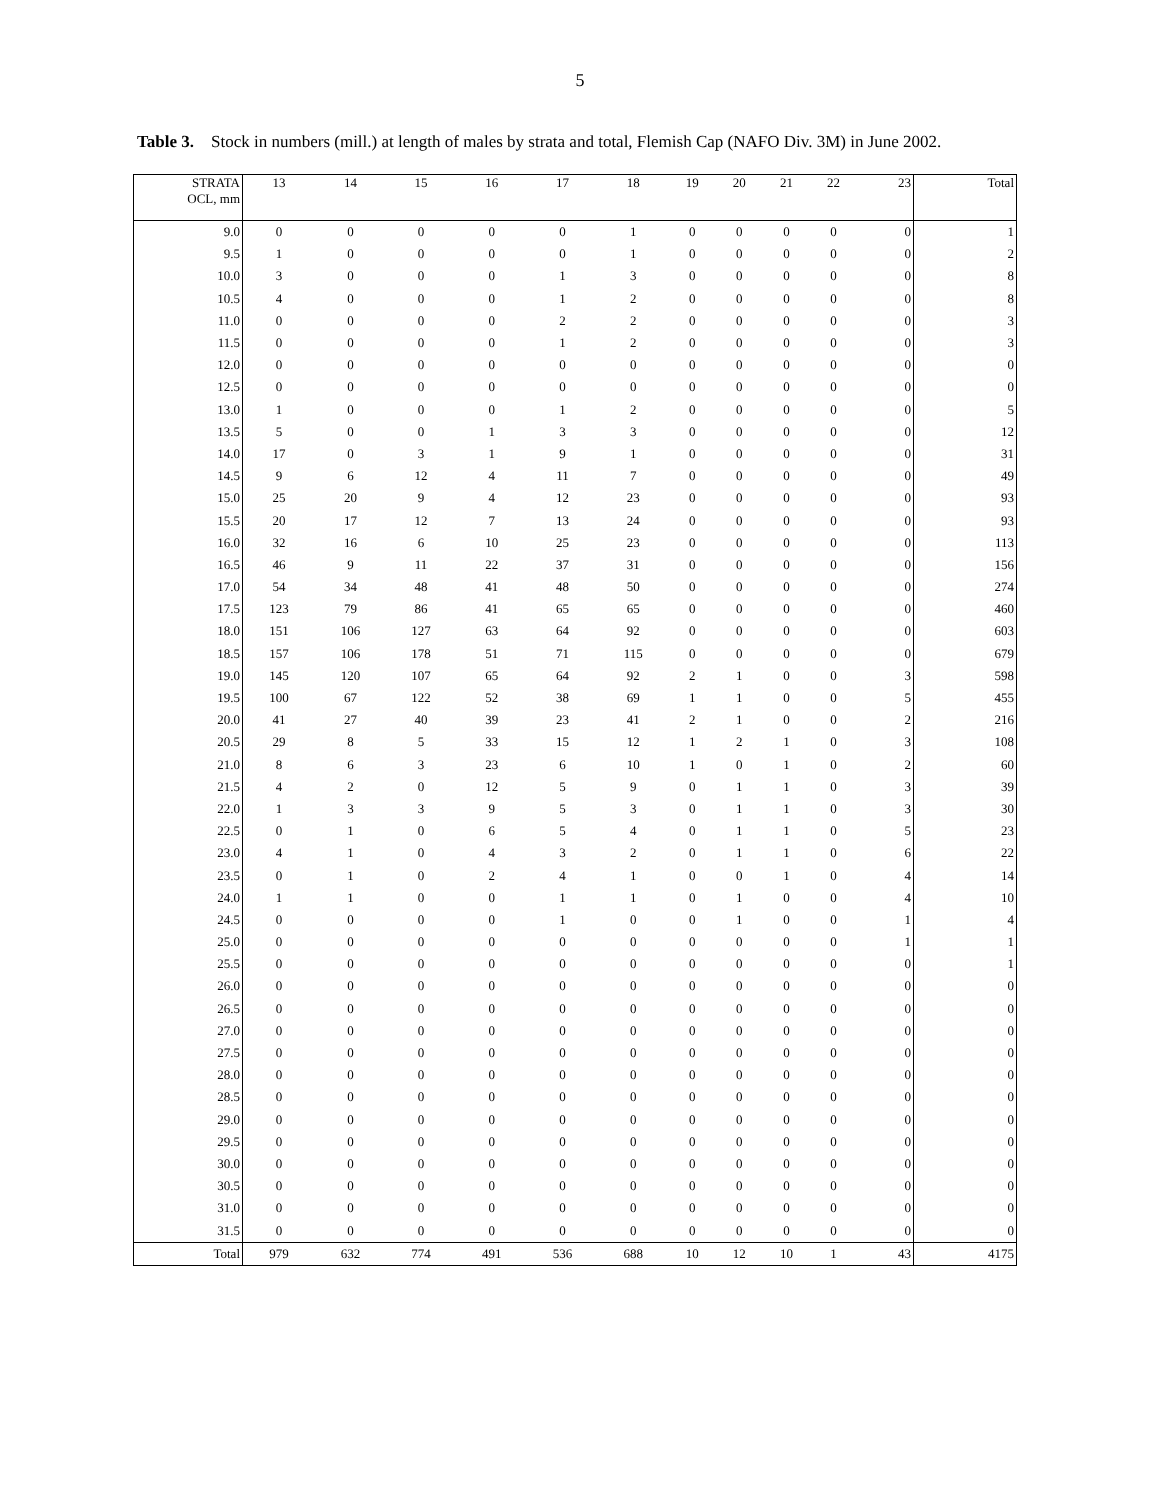5
Table 3. Stock in numbers (mill.) at length of males by strata and total, Flemish Cap (NAFO Div. 3M) in June 2002.
| STRATA OCL, mm | 13 | 14 | 15 | 16 | 17 | 18 | 19 | 20 | 21 | 22 | 23 | Total |
| --- | --- | --- | --- | --- | --- | --- | --- | --- | --- | --- | --- | --- |
| 9.0 | 0 | 0 | 0 | 0 | 0 | 1 | 0 | 0 | 0 | 0 | 0 | 1 |
| 9.5 | 1 | 0 | 0 | 0 | 0 | 1 | 0 | 0 | 0 | 0 | 0 | 2 |
| 10.0 | 3 | 0 | 0 | 0 | 1 | 3 | 0 | 0 | 0 | 0 | 0 | 8 |
| 10.5 | 4 | 0 | 0 | 0 | 1 | 2 | 0 | 0 | 0 | 0 | 0 | 8 |
| 11.0 | 0 | 0 | 0 | 0 | 2 | 2 | 0 | 0 | 0 | 0 | 0 | 3 |
| 11.5 | 0 | 0 | 0 | 0 | 1 | 2 | 0 | 0 | 0 | 0 | 0 | 3 |
| 12.0 | 0 | 0 | 0 | 0 | 0 | 0 | 0 | 0 | 0 | 0 | 0 | 0 |
| 12.5 | 0 | 0 | 0 | 0 | 0 | 0 | 0 | 0 | 0 | 0 | 0 | 0 |
| 13.0 | 1 | 0 | 0 | 0 | 1 | 2 | 0 | 0 | 0 | 0 | 0 | 5 |
| 13.5 | 5 | 0 | 0 | 1 | 3 | 3 | 0 | 0 | 0 | 0 | 0 | 12 |
| 14.0 | 17 | 0 | 3 | 1 | 9 | 1 | 0 | 0 | 0 | 0 | 0 | 31 |
| 14.5 | 9 | 6 | 12 | 4 | 11 | 7 | 0 | 0 | 0 | 0 | 0 | 49 |
| 15.0 | 25 | 20 | 9 | 4 | 12 | 23 | 0 | 0 | 0 | 0 | 0 | 93 |
| 15.5 | 20 | 17 | 12 | 7 | 13 | 24 | 0 | 0 | 0 | 0 | 0 | 93 |
| 16.0 | 32 | 16 | 6 | 10 | 25 | 23 | 0 | 0 | 0 | 0 | 0 | 113 |
| 16.5 | 46 | 9 | 11 | 22 | 37 | 31 | 0 | 0 | 0 | 0 | 0 | 156 |
| 17.0 | 54 | 34 | 48 | 41 | 48 | 50 | 0 | 0 | 0 | 0 | 0 | 274 |
| 17.5 | 123 | 79 | 86 | 41 | 65 | 65 | 0 | 0 | 0 | 0 | 0 | 460 |
| 18.0 | 151 | 106 | 127 | 63 | 64 | 92 | 0 | 0 | 0 | 0 | 0 | 603 |
| 18.5 | 157 | 106 | 178 | 51 | 71 | 115 | 0 | 0 | 0 | 0 | 0 | 679 |
| 19.0 | 145 | 120 | 107 | 65 | 64 | 92 | 2 | 1 | 0 | 0 | 3 | 598 |
| 19.5 | 100 | 67 | 122 | 52 | 38 | 69 | 1 | 1 | 0 | 0 | 5 | 455 |
| 20.0 | 41 | 27 | 40 | 39 | 23 | 41 | 2 | 1 | 0 | 0 | 2 | 216 |
| 20.5 | 29 | 8 | 5 | 33 | 15 | 12 | 1 | 2 | 1 | 0 | 3 | 108 |
| 21.0 | 8 | 6 | 3 | 23 | 6 | 10 | 1 | 0 | 1 | 0 | 2 | 60 |
| 21.5 | 4 | 2 | 0 | 12 | 5 | 9 | 0 | 1 | 1 | 0 | 3 | 39 |
| 22.0 | 1 | 3 | 3 | 9 | 5 | 3 | 0 | 1 | 1 | 0 | 3 | 30 |
| 22.5 | 0 | 1 | 0 | 6 | 5 | 4 | 0 | 1 | 1 | 0 | 5 | 23 |
| 23.0 | 4 | 1 | 0 | 4 | 3 | 2 | 0 | 1 | 1 | 0 | 6 | 22 |
| 23.5 | 0 | 1 | 0 | 2 | 4 | 1 | 0 | 0 | 1 | 0 | 4 | 14 |
| 24.0 | 1 | 1 | 0 | 0 | 1 | 1 | 0 | 1 | 0 | 0 | 4 | 10 |
| 24.5 | 0 | 0 | 0 | 0 | 1 | 0 | 0 | 1 | 0 | 0 | 1 | 4 |
| 25.0 | 0 | 0 | 0 | 0 | 0 | 0 | 0 | 0 | 0 | 0 | 1 | 1 |
| 25.5 | 0 | 0 | 0 | 0 | 0 | 0 | 0 | 0 | 0 | 0 | 0 | 1 |
| 26.0 | 0 | 0 | 0 | 0 | 0 | 0 | 0 | 0 | 0 | 0 | 0 | 0 |
| 26.5 | 0 | 0 | 0 | 0 | 0 | 0 | 0 | 0 | 0 | 0 | 0 | 0 |
| 27.0 | 0 | 0 | 0 | 0 | 0 | 0 | 0 | 0 | 0 | 0 | 0 | 0 |
| 27.5 | 0 | 0 | 0 | 0 | 0 | 0 | 0 | 0 | 0 | 0 | 0 | 0 |
| 28.0 | 0 | 0 | 0 | 0 | 0 | 0 | 0 | 0 | 0 | 0 | 0 | 0 |
| 28.5 | 0 | 0 | 0 | 0 | 0 | 0 | 0 | 0 | 0 | 0 | 0 | 0 |
| 29.0 | 0 | 0 | 0 | 0 | 0 | 0 | 0 | 0 | 0 | 0 | 0 | 0 |
| 29.5 | 0 | 0 | 0 | 0 | 0 | 0 | 0 | 0 | 0 | 0 | 0 | 0 |
| 30.0 | 0 | 0 | 0 | 0 | 0 | 0 | 0 | 0 | 0 | 0 | 0 | 0 |
| 30.5 | 0 | 0 | 0 | 0 | 0 | 0 | 0 | 0 | 0 | 0 | 0 | 0 |
| 31.0 | 0 | 0 | 0 | 0 | 0 | 0 | 0 | 0 | 0 | 0 | 0 | 0 |
| 31.5 | 0 | 0 | 0 | 0 | 0 | 0 | 0 | 0 | 0 | 0 | 0 | 0 |
| Total | 979 | 632 | 774 | 491 | 536 | 688 | 10 | 12 | 10 | 1 | 43 | 4175 |